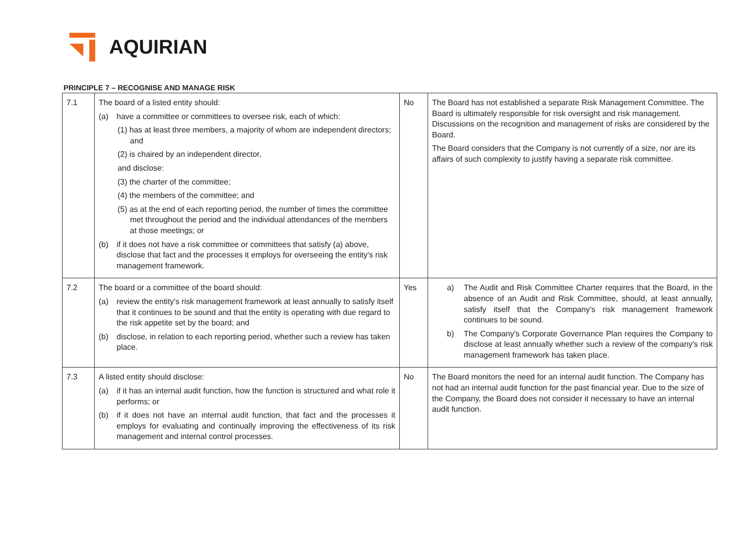AQUIRIAN
PRINCIPLE 7 – RECOGNISE AND MANAGE RISK
| 7.1 | The board of a listed entity should: (a) have a committee or committees to oversee risk, each of which: (1) has at least three members, a majority of whom are independent directors; and (2) is chaired by an independent director, and disclose: (3) the charter of the committee; (4) the members of the committee; and (5) as at the end of each reporting period, the number of times the committee met throughout the period and the individual attendances of the members at those meetings; or (b) if it does not have a risk committee or committees that satisfy (a) above, disclose that fact and the processes it employs for overseeing the entity's risk management framework. | No | The Board has not established a separate Risk Management Committee. The Board is ultimately responsible for risk oversight and risk management. Discussions on the recognition and management of risks are considered by the Board. The Board considers that the Company is not currently of a size, nor are its affairs of such complexity to justify having a separate risk committee. |
| 7.2 | The board or a committee of the board should: (a) review the entity's risk management framework at least annually to satisfy itself that it continues to be sound and that the entity is operating with due regard to the risk appetite set by the board; and (b) disclose, in relation to each reporting period, whether such a review has taken place. | Yes | a) The Audit and Risk Committee Charter requires that the Board, in the absence of an Audit and Risk Committee, should, at least annually, satisfy itself that the Company's risk management framework continues to be sound. b) The Company's Corporate Governance Plan requires the Company to disclose at least annually whether such a review of the company's risk management framework has taken place. |
| 7.3 | A listed entity should disclose: (a) if it has an internal audit function, how the function is structured and what role it performs; or (b) if it does not have an internal audit function, that fact and the processes it employs for evaluating and continually improving the effectiveness of its risk management and internal control processes. | No | The Board monitors the need for an internal audit function. The Company has not had an internal audit function for the past financial year. Due to the size of the Company, the Board does not consider it necessary to have an internal audit function. |